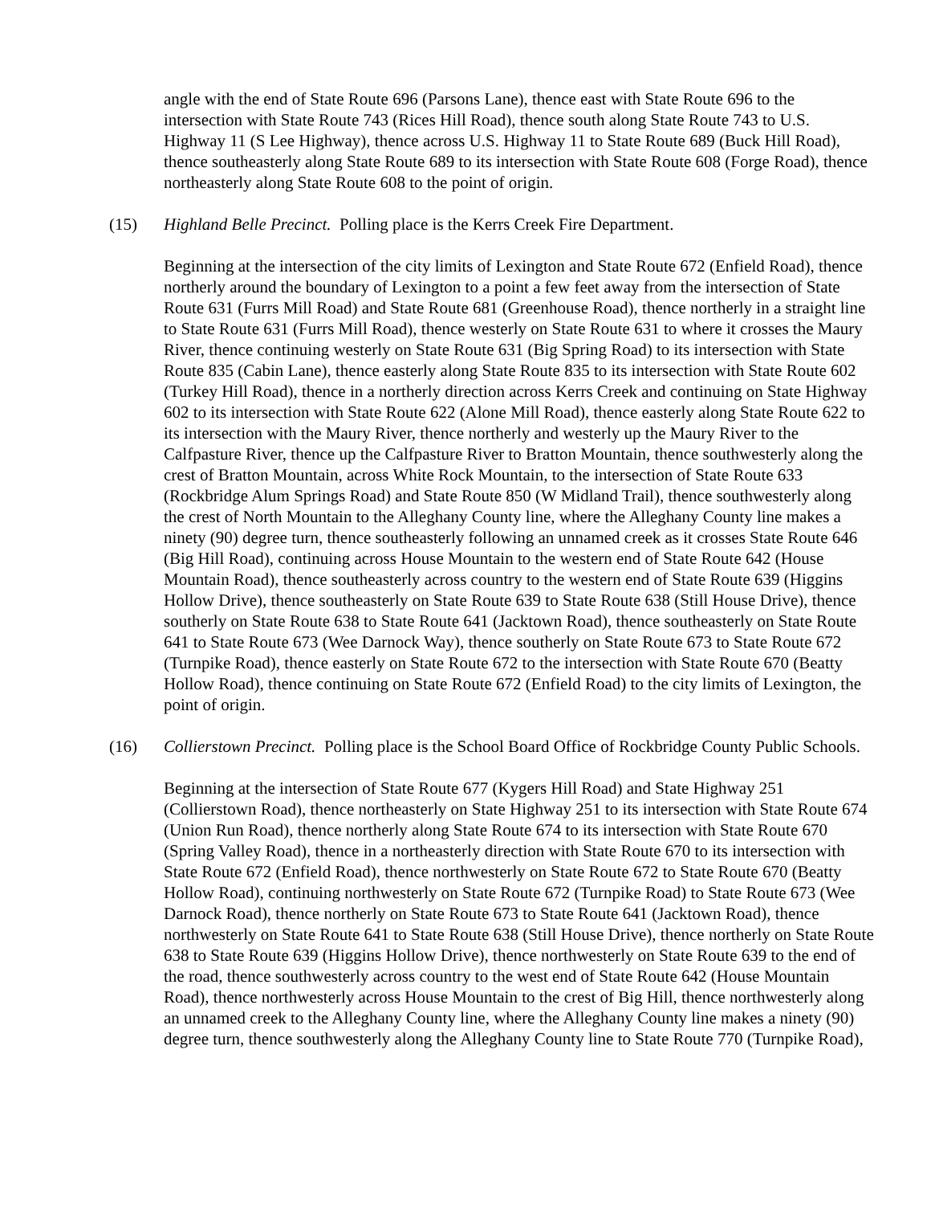angle with the end of State Route 696 (Parsons Lane), thence east with State Route 696 to the intersection with State Route 743 (Rices Hill Road), thence south along State Route 743 to U.S. Highway 11 (S Lee Highway), thence across U.S. Highway 11 to State Route 689 (Buck Hill Road), thence southeasterly along State Route 689 to its intersection with State Route 608 (Forge Road), thence northeasterly along State Route 608 to the point of origin.
(15) Highland Belle Precinct. Polling place is the Kerrs Creek Fire Department.
Beginning at the intersection of the city limits of Lexington and State Route 672 (Enfield Road), thence northerly around the boundary of Lexington to a point a few feet away from the intersection of State Route 631 (Furrs Mill Road) and State Route 681 (Greenhouse Road), thence northerly in a straight line to State Route 631 (Furrs Mill Road), thence westerly on State Route 631 to where it crosses the Maury River, thence continuing westerly on State Route 631 (Big Spring Road) to its intersection with State Route 835 (Cabin Lane), thence easterly along State Route 835 to its intersection with State Route 602 (Turkey Hill Road), thence in a northerly direction across Kerrs Creek and continuing on State Highway 602 to its intersection with State Route 622 (Alone Mill Road), thence easterly along State Route 622 to its intersection with the Maury River, thence northerly and westerly up the Maury River to the Calfpasture River, thence up the Calfpasture River to Bratton Mountain, thence southwesterly along the crest of Bratton Mountain, across White Rock Mountain, to the intersection of State Route 633 (Rockbridge Alum Springs Road) and State Route 850 (W Midland Trail), thence southwesterly along the crest of North Mountain to the Alleghany County line, where the Alleghany County line makes a ninety (90) degree turn, thence southeasterly following an unnamed creek as it crosses State Route 646 (Big Hill Road), continuing across House Mountain to the western end of State Route 642 (House Mountain Road), thence southeasterly across country to the western end of State Route 639 (Higgins Hollow Drive), thence southeasterly on State Route 639 to State Route 638 (Still House Drive), thence southerly on State Route 638 to State Route 641 (Jacktown Road), thence southeasterly on State Route 641 to State Route 673 (Wee Darnock Way), thence southerly on State Route 673 to State Route 672 (Turnpike Road), thence easterly on State Route 672 to the intersection with State Route 670 (Beatty Hollow Road), thence continuing on State Route 672 (Enfield Road) to the city limits of Lexington, the point of origin.
(16) Collierstown Precinct. Polling place is the School Board Office of Rockbridge County Public Schools.
Beginning at the intersection of State Route 677 (Kygers Hill Road) and State Highway 251 (Collierstown Road), thence northeasterly on State Highway 251 to its intersection with State Route 674 (Union Run Road), thence northerly along State Route 674 to its intersection with State Route 670 (Spring Valley Road), thence in a northeasterly direction with State Route 670 to its intersection with State Route 672 (Enfield Road), thence northwesterly on State Route 672 to State Route 670 (Beatty Hollow Road), continuing northwesterly on State Route 672 (Turnpike Road) to State Route 673 (Wee Darnock Road), thence northerly on State Route 673 to State Route 641 (Jacktown Road), thence northwesterly on State Route 641 to State Route 638 (Still House Drive), thence northerly on State Route 638 to State Route 639 (Higgins Hollow Drive), thence northwesterly on State Route 639 to the end of the road, thence southwesterly across country to the west end of State Route 642 (House Mountain Road), thence northwesterly across House Mountain to the crest of Big Hill, thence northwesterly along an unnamed creek to the Alleghany County line, where the Alleghany County line makes a ninety (90) degree turn, thence southwesterly along the Alleghany County line to State Route 770 (Turnpike Road),